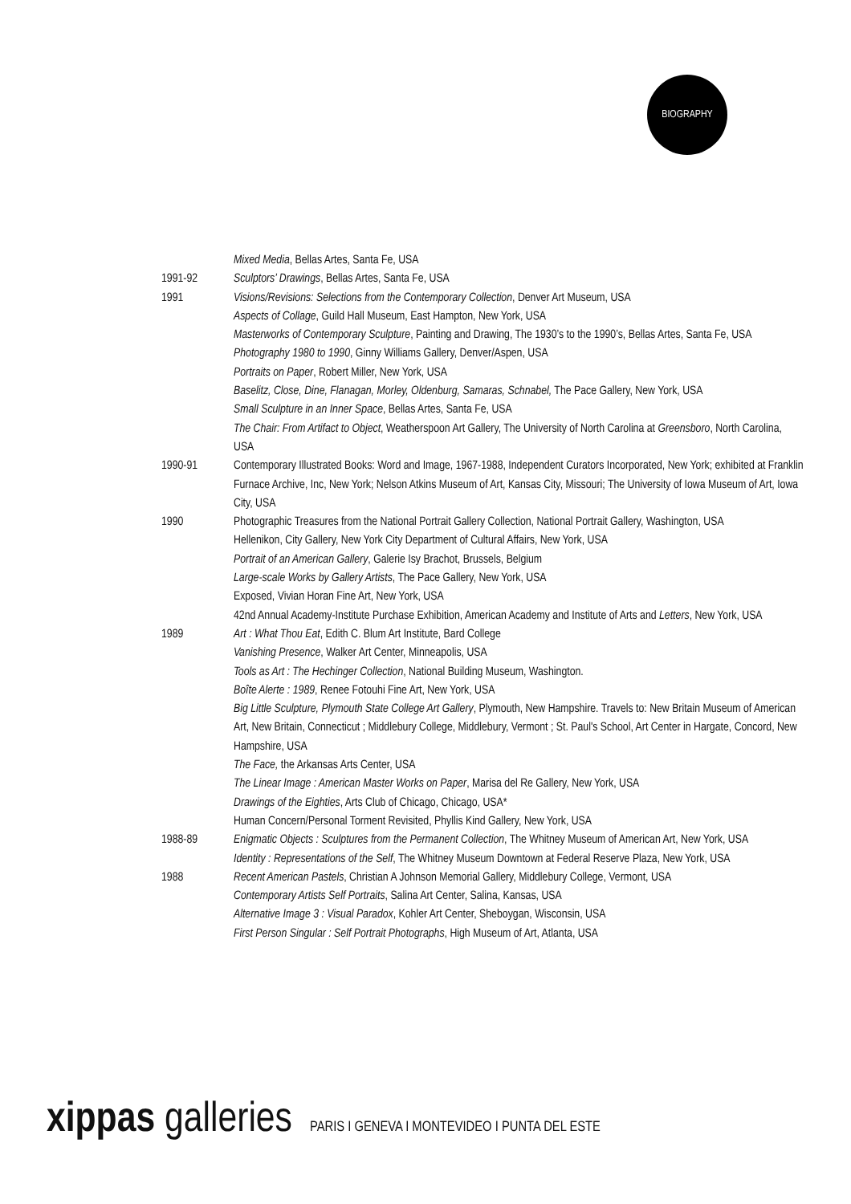BIOGRAPHY
Mixed Media, Bellas Artes, Santa Fe, USA
1991-92 Sculptors’ Drawings, Bellas Artes, Santa Fe, USA
1991 Visions/Revisions: Selections from the Contemporary Collection, Denver Art Museum, USA
Aspects of Collage, Guild Hall Museum, East Hampton, New York, USA
Masterworks of Contemporary Sculpture, Painting and Drawing, The 1930’s to the 1990’s, Bellas Artes, Santa Fe, USA
Photography 1980 to 1990, Ginny Williams Gallery, Denver/Aspen, USA
Portraits on Paper, Robert Miller, New York, USA
Baselitz, Close, Dine, Flanagan, Morley, Oldenburg, Samaras, Schnabel, The Pace Gallery, New York, USA
Small Sculpture in an Inner Space, Bellas Artes, Santa Fe, USA
The Chair: From Artifact to Object, Weatherspoon Art Gallery, The University of North Carolina at Greensboro, North Carolina, USA
1990-91 Contemporary Illustrated Books: Word and Image, 1967-1988, Independent Curators Incorporated, New York; exhibited at Franklin Furnace Archive, Inc, New York; Nelson Atkins Museum of Art, Kansas City, Missouri; The University of Iowa Museum of Art, Iowa City, USA
1990 Photographic Treasures from the National Portrait Gallery Collection, National Portrait Gallery, Washington, USA
Hellenikon, City Gallery, New York City Department of Cultural Affairs, New York, USA
Portrait of an American Gallery, Galerie Isy Brachot, Brussels, Belgium
Large-scale Works by Gallery Artists, The Pace Gallery, New York, USA
Exposed, Vivian Horan Fine Art, New York, USA
42nd Annual Academy-Institute Purchase Exhibition, American Academy and Institute of Arts and Letters, New York, USA
1989 Art : What Thou Eat, Edith C. Blum Art Institute, Bard College
Vanishing Presence, Walker Art Center, Minneapolis, USA
Tools as Art : The Hechinger Collection, National Building Museum, Washington.
Boîte Alerte : 1989, Renee Fotouhi Fine Art, New York, USA
Big Little Sculpture, Plymouth State College Art Gallery, Plymouth, New Hampshire. Travels to: New Britain Museum of American Art, New Britain, Connecticut ; Middlebury College, Middlebury, Vermont ; St. Paul's School, Art Center in Hargate, Concord, New Hampshire, USA
The Face, the Arkansas Arts Center, USA
The Linear Image : American Master Works on Paper, Marisa del Re Gallery, New York, USA
Drawings of the Eighties, Arts Club of Chicago, Chicago, USA*
Human Concern/Personal Torment Revisited, Phyllis Kind Gallery, New York, USA
1988-89 Enigmatic Objects : Sculptures from the Permanent Collection, The Whitney Museum of American Art, New York, USA
Identity : Representations of the Self, The Whitney Museum Downtown at Federal Reserve Plaza, New York, USA
1988 Recent American Pastels, Christian A Johnson Memorial Gallery, Middlebury College, Vermont, USA
Contemporary Artists Self Portraits, Salina Art Center, Salina, Kansas, USA
Alternative Image 3 : Visual Paradox, Kohler Art Center, Sheboygan, Wisconsin, USA
First Person Singular : Self Portrait Photographs, High Museum of Art, Atlanta, USA
xippas galleries PARIS I GENEVA I MONTEVIDEO I PUNTA DEL ESTE